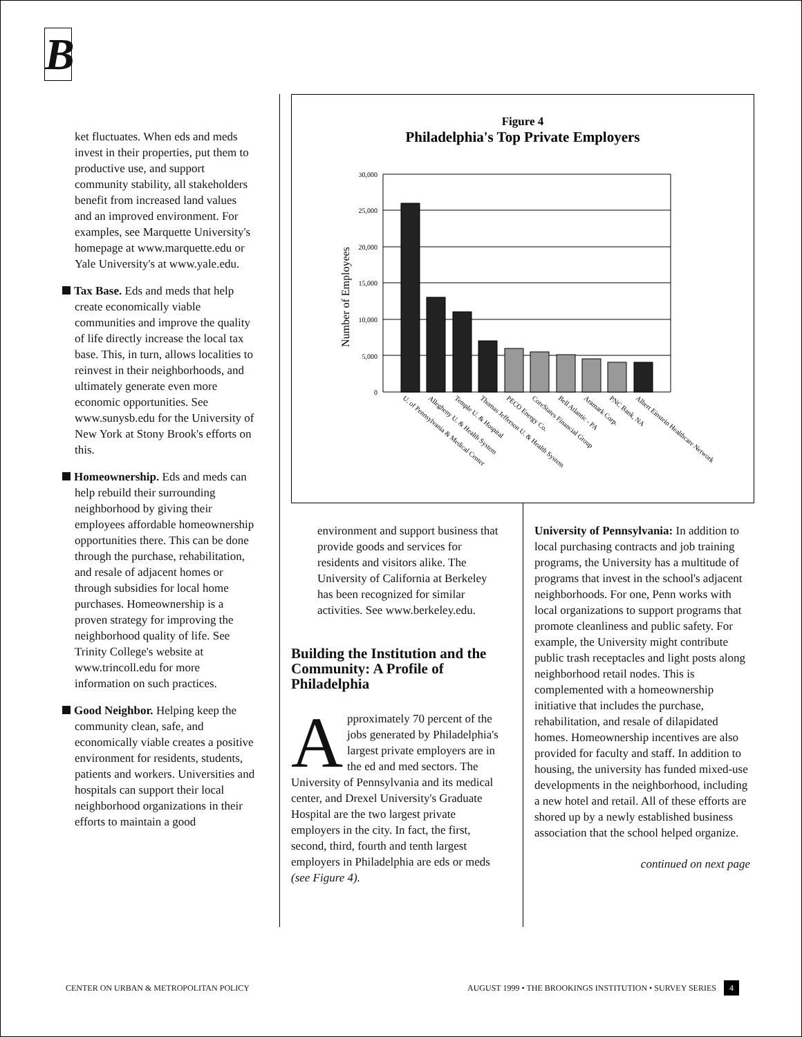B
ket fluctuates. When eds and meds invest in their properties, put them to productive use, and support community stability, all stakeholders benefit from increased land values and an improved environment. For examples, see Marquette University's homepage at www.marquette.edu or Yale University's at www.yale.edu.
Tax Base. Eds and meds that help create economically viable communities and improve the quality of life directly increase the local tax base. This, in turn, allows localities to reinvest in their neighborhoods, and ultimately generate even more economic opportunities. See www.sunysb.edu for the University of New York at Stony Brook's efforts on this.
Homeownership. Eds and meds can help rebuild their surrounding neighborhood by giving their employees affordable homeownership opportunities there. This can be done through the purchase, rehabilitation, and resale of adjacent homes or through subsidies for local home purchases. Homeownership is a proven strategy for improving the neighborhood quality of life. See Trinity College's website at www.trincoll.edu for more information on such practices.
Good Neighbor. Helping keep the community clean, safe, and economically viable creates a positive environment for residents, students, patients and workers. Universities and hospitals can support their local neighborhood organizations in their efforts to maintain a good
Figure 4
Philadelphia's Top Private Employers
Number of Employees
0
5,000
10,000
15,000
20,000
25,000
30,000
U. of Pennsylvania & Medical Center
Allegheny U. & Health System
Temple U. & Hospital
Thomas Jefferson U. & Health System
PECO Energy Co.
CoreStates Financial Group
Bell Atlantic - PA
Aramark Corp.
PNC Bank, NA
Albert Einstein Healthcare Network
environment and support business that provide goods and services for residents and visitors alike. The University of California at Berkeley has been recognized for similar activities. See www.berkeley.edu.
Building the Institution and the Community: A Profile of Philadelphia
Approximately 70 percent of the jobs generated by Philadelphia's largest private employers are in the ed and med sectors. The University of Pennsylvania and its medical center, and Drexel University's Graduate Hospital are the two largest private employers in the city. In fact, the first, second, third, fourth and tenth largest employers in Philadelphia are eds or meds (see Figure 4).
University of Pennsylvania: In addition to local purchasing contracts and job training programs, the University has a multitude of programs that invest in the school's adjacent neighborhoods. For one, Penn works with local organizations to support programs that promote cleanliness and public safety. For example, the University might contribute public trash receptacles and light posts along neighborhood retail nodes. This is complemented with a homeownership initiative that includes the purchase, rehabilitation, and resale of dilapidated homes. Homeownership incentives are also provided for faculty and staff. In addition to housing, the university has funded mixed-use developments in the neighborhood, including a new hotel and retail. All of these efforts are shored up by a newly established business association that the school helped organize.
continued on next page
CENTER ON URBAN & METROPOLITAN POLICY
AUGUST 1999 • THE BROOKINGS INSTITUTION • SURVEY SERIES 4